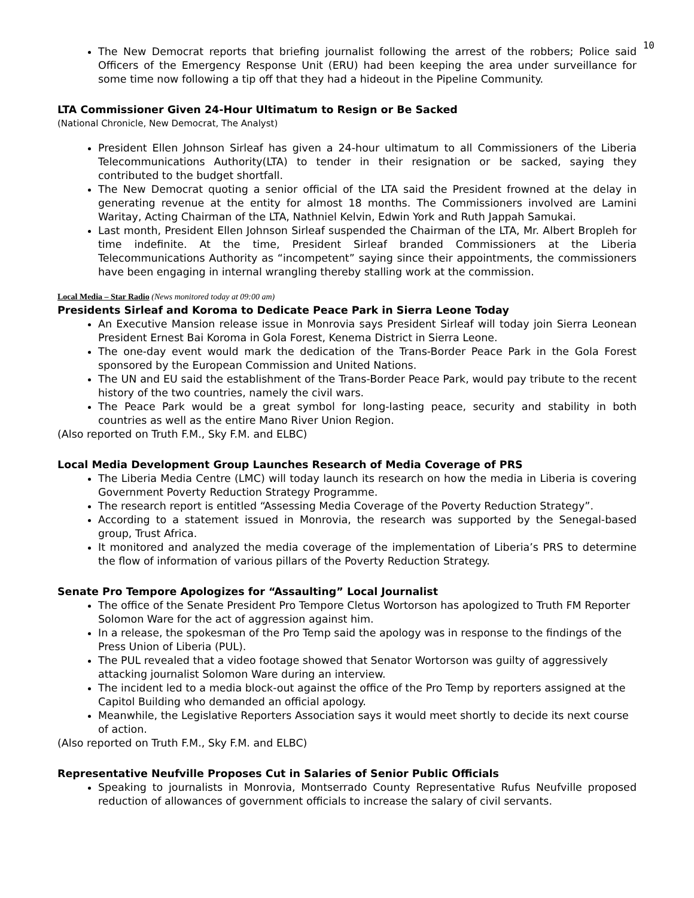10
The New Democrat reports that briefing journalist following the arrest of the robbers; Police said Officers of the Emergency Response Unit (ERU) had been keeping the area under surveillance for some time now following a tip off that they had a hideout in the Pipeline Community.
LTA Commissioner Given 24-Hour Ultimatum to Resign or Be Sacked
(National Chronicle, New Democrat, The Analyst)
President Ellen Johnson Sirleaf has given a 24-hour ultimatum to all Commissioners of the Liberia Telecommunications Authority(LTA) to tender in their resignation or be sacked, saying they contributed to the budget shortfall.
The New Democrat quoting a senior official of the LTA said the President frowned at the delay in generating revenue at the entity for almost 18 months. The Commissioners involved are Lamini Waritay, Acting Chairman of the LTA, Nathniel Kelvin, Edwin York and Ruth Jappah Samukai.
Last month, President Ellen Johnson Sirleaf suspended the Chairman of the LTA, Mr. Albert Bropleh for time indefinite. At the time, President Sirleaf branded Commissioners at the Liberia Telecommunications Authority as “incompetent” saying since their appointments, the commissioners have been engaging in internal wrangling thereby stalling work at the commission.
Local Media – Star Radio (News monitored today at 09:00 am)
Presidents Sirleaf and Koroma to Dedicate Peace Park in Sierra Leone Today
An Executive Mansion release issue in Monrovia says President Sirleaf will today join Sierra Leonean President Ernest Bai Koroma in Gola Forest, Kenema District in Sierra Leone.
The one-day event would mark the dedication of the Trans-Border Peace Park in the Gola Forest sponsored by the European Commission and United Nations.
The UN and EU said the establishment of the Trans-Border Peace Park, would pay tribute to the recent history of the two countries, namely the civil wars.
The Peace Park would be a great symbol for long-lasting peace, security and stability in both countries as well as the entire Mano River Union Region.
(Also reported on Truth F.M., Sky F.M. and ELBC)
Local Media Development Group Launches Research of Media Coverage of PRS
The Liberia Media Centre (LMC) will today launch its research on how the media in Liberia is covering Government Poverty Reduction Strategy Programme.
The research report is entitled “Assessing Media Coverage of the Poverty Reduction Strategy”.
According to a statement issued in Monrovia, the research was supported by the Senegal-based group, Trust Africa.
It monitored and analyzed the media coverage of the implementation of Liberia’s PRS to determine the flow of information of various pillars of the Poverty Reduction Strategy.
Senate Pro Tempore Apologizes for “Assaulting” Local Journalist
The office of the Senate President Pro Tempore Cletus Wortorson has apologized to Truth FM Reporter Solomon Ware for the act of aggression against him.
In a release, the spokesman of the Pro Temp said the apology was in response to the findings of the Press Union of Liberia (PUL).
The PUL revealed that a video footage showed that Senator Wortorson was guilty of aggressively attacking journalist Solomon Ware during an interview.
The incident led to a media block-out against the office of the Pro Temp by reporters assigned at the Capitol Building who demanded an official apology.
Meanwhile, the Legislative Reporters Association says it would meet shortly to decide its next course of action.
(Also reported on Truth F.M., Sky F.M. and ELBC)
Representative Neufville Proposes Cut in Salaries of Senior Public Officials
Speaking to journalists in Monrovia, Montserrado County Representative Rufus Neufville proposed reduction of allowances of government officials to increase the salary of civil servants.